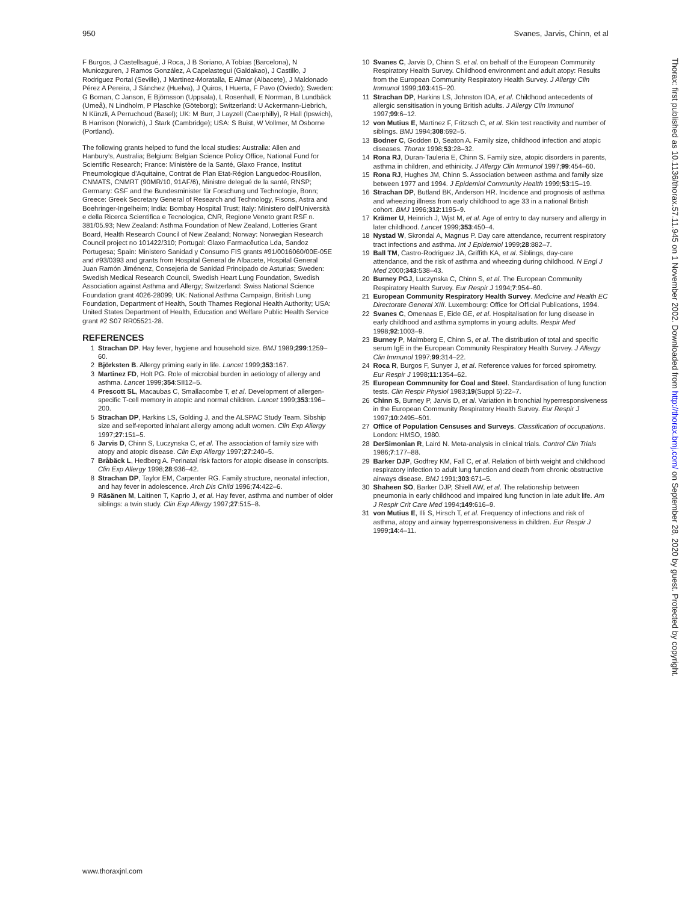950 Svanes, Jarvis, Chinn, et al
F Burgos, J Castellsagué, J Roca, J B Soriano, A Tobías (Barcelona), N Muniozguren, J Ramos González, A Capelastegui (Galdakao), J Castillo, J Rodriguez Portal (Seville), J Martinez-Moratalla, E Almar (Albacete), J Maldonado Pérez A Pereira, J Sánchez (Huelva), J Quiros, I Huerta, F Pavo (Oviedo); Sweden: G Boman, C Janson, E Björnsson (Uppsala), L Rosenhall, E Norrman, B Lundbäck (Umeå), N Lindholm, P Plaschke (Göteborg); Switzerland: U Ackermann-Liebrich, N Künzli, A Perruchoud (Basel); UK: M Burr, J Layzell (Caerphilly), R Hall (Ipswich), B Harrison (Norwich), J Stark (Cambridge); USA: S Buist, W Vollmer, M Osborne (Portland).
The following grants helped to fund the local studies: Australia: Allen and Hanbury’s, Australia; Belgium: Belgian Science Policy Office, National Fund for Scientific Research; France: Ministère de la Santé, Glaxo France, Institut Pneumologique d’Aquitaine, Contrat de Plan Etat-Région Languedoc-Rousillon, CNMATS, CNMRT (90MR/10, 91AF/6), Ministre delegué de la santé, RNSP; Germany: GSF and the Bundesminister für Forschung und Technologie, Bonn; Greece: Greek Secretary General of Research and Technology, Fisons, Astra and Boehringer-Ingelheim; India: Bombay Hospital Trust; Italy: Ministero dell’Università e della Ricerca Scientifica e Tecnologica, CNR, Regione Veneto grant RSF n. 381/05.93; New Zealand: Asthma Foundation of New Zealand, Lotteries Grant Board, Health Research Council of New Zealand; Norway: Norwegian Research Council project no 101422/310; Portugal: Glaxo Farmacêutica Lda, Sandoz Portugesa; Spain: Ministero Sanidad y Consumo FIS grants #91/0016060/00E-05E and #93/0393 and grants from Hospital General de Albacete, Hospital General Juan Ramón Jiménenz, Consejeria de Sanidad Principado de Asturias; Sweden: Swedish Medical Research Council, Swedish Heart Lung Foundation, Swedish Association against Asthma and Allergy; Switzerland: Swiss National Science Foundation grant 4026-28099; UK: National Asthma Campaign, British Lung Foundation, Department of Health, South Thames Regional Health Authority; USA: United States Department of Health, Education and Welfare Public Health Service grant #2 S07 RR05521-28.
REFERENCES
1 Strachan DP. Hay fever, hygiene and household size. BMJ 1989;299:1259–60.
2 Björksten B. Allergy priming early in life. Lancet 1999;353:167.
3 Martinez FD, Holt PG. Role of microbial burden in aetiology of allergy and asthma. Lancet 1999;354:SII12–5.
4 Prescott SL, Macaubas C, Smallacombe T, et al. Development of allergen-specific T-cell memory in atopic and normal children. Lancet 1999;353:196–200.
5 Strachan DP, Harkins LS, Golding J, and the ALSPAC Study Team. Sibship size and self-reported inhalant allergy among adult women. Clin Exp Allergy 1997;27:151–5.
6 Jarvis D, Chinn S, Luczynska C, et al. The association of family size with atopy and atopic disease. Clin Exp Allergy 1997;27:240–5.
7 Bråbäck L, Hedberg A. Perinatal risk factors for atopic disease in conscripts. Clin Exp Allergy 1998;28:936–42.
8 Strachan DP, Taylor EM, Carpenter RG. Family structure, neonatal infection, and hay fever in adolescence. Arch Dis Child 1996;74:422–6.
9 Räsänen M, Laitinen T, Kaprio J, et al. Hay fever, asthma and number of older siblings: a twin study. Clin Exp Allergy 1997;27:515–8.
10 Svanes C, Jarvis D, Chinn S. et al. on behalf of the European Community Respiratory Health Survey. Childhood environment and adult atopy: Results from the European Community Respiratory Health Survey. J Allergy Clin Immunol 1999;103:415–20.
11 Strachan DP, Harkins LS, Johnston IDA, et al. Childhood antecedents of allergic sensitisation in young British adults. J Allergy Clin Immunol 1997;99:6–12.
12 von Mutius E, Martinez F, Fritzsch C, et al. Skin test reactivity and number of siblings. BMJ 1994;308:692–5.
13 Bodner C, Godden D, Seaton A. Family size, childhood infection and atopic diseases. Thorax 1998;53:28–32.
14 Rona RJ, Duran-Tauleria E, Chinn S. Family size, atopic disorders in parents, asthma in children, and ethinicity. J Allergy Clin Immunol 1997;99:454–60.
15 Rona RJ, Hughes JM, Chinn S. Association between asthma and family size between 1977 and 1994. J Epidemiol Community Health 1999;53:15–19.
16 Strachan DP, Butland BK, Anderson HR. Incidence and prognosis of asthma and wheezing illness from early childhood to age 33 in a national British cohort. BMJ 1996;312:1195–9.
17 Krämer U, Heinrich J, Wjst M, et al. Age of entry to day nursery and allergy in later childhood. Lancet 1999;353:450–4.
18 Nystad W, Skrondal A, Magnus P. Day care attendance, recurrent respiratory tract infections and asthma. Int J Epidemiol 1999;28:882–7.
19 Ball TM, Castro-Rodriguez JA, Griffith KA, et al. Siblings, day-care attendance, and the risk of asthma and wheezing during childhood. N Engl J Med 2000;343:538–43.
20 Burney PGJ, Luczynska C, Chinn S, et al. The European Community Respiratory Health Survey. Eur Respir J 1994;7:954–60.
21 European Community Respiratory Health Survey. Medicine and Health EC Directorate General XIII. Luxembourg: Office for Official Publications, 1994.
22 Svanes C, Omenaas E, Eide GE, et al. Hospitalisation for lung disease in early childhood and asthma symptoms in young adults. Respir Med 1998;92:1003–9.
23 Burney P, Malmberg E, Chinn S, et al. The distribution of total and specific serum IgE in the European Community Respiratory Health Survey. J Allergy Clin Immunol 1997;99:314–22.
24 Roca R, Burgos F, Sunyer J, et al. Reference values for forced spirometry. Eur Respir J 1998;11:1354–62.
25 European Commnunity for Coal and Steel. Standardisation of lung function tests. Clin Respir Physiol 1983;19(Suppl 5):22–7.
26 Chinn S, Burney P, Jarvis D, et al. Variation in bronchial hyperresponsiveness in the European Community Respiratory Health Survey. Eur Respir J 1997;10:2495–501.
27 Office of Population Censuses and Surveys. Classification of occupations. London: HMSO, 1980.
28 DerSimonian R, Laird N. Meta-analysis in clinical trials. Control Clin Trials 1986;7:177–88.
29 Barker DJP, Godfrey KM, Fall C, et al. Relation of birth weight and childhood respiratory infection to adult lung function and death from chronic obstructive airways disease. BMJ 1991;303:671–5.
30 Shaheen SO, Barker DJP, Shiell AW, et al. The relationship between pneumonia in early childhood and impaired lung function in late adult life. Am J Respir Crit Care Med 1994;149:616–9.
31 von Mutius E, Illi S, Hirsch T, et al. Frequency of infections and risk of asthma, atopy and airway hyperresponsiveness in children. Eur Respir J 1999;14:4–11.
www.thoraxjnl.com
Thorax: first published as 10.1136/thorax.57.11.945 on 1 November 2002. Downloaded from http://thorax.bmj.com/ on September 28, 2020 by guest. Protected by copyright.